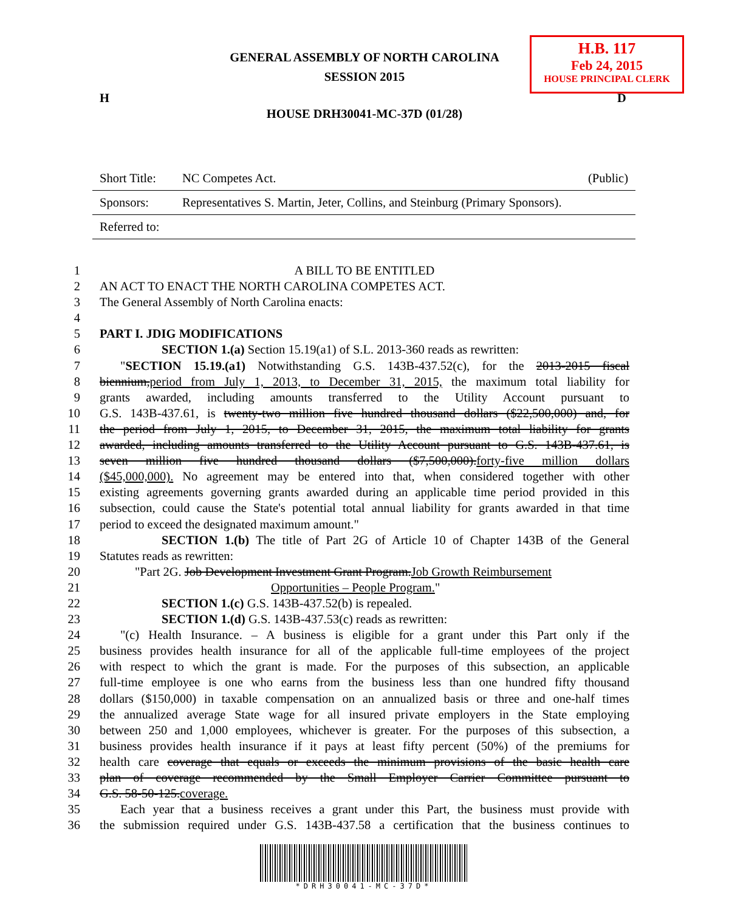GENERAL ASSEMBLY OF NORTH CAROLINA
SESSION 2015
H.B. 117
Feb 24, 2015
HOUSE PRINCIPAL CLERK
H D
HOUSE DRH30041-MC-37D (01/28)
| Short Title: | NC Competes Act. | (Public) |
| Sponsors: | Representatives S. Martin, Jeter, Collins, and Steinburg (Primary Sponsors). | |
| Referred to: | | |
1 A BILL TO BE ENTITLED
2 AN ACT TO ENACT THE NORTH CAROLINA COMPETES ACT.
3 The General Assembly of North Carolina enacts:
4
5 PART I. JDIG MODIFICATIONS
6 SECTION 1.(a) Section 15.19(a1) of S.L. 2013-360 reads as rewritten:
7 "SECTION 15.19.(a1) Notwithstanding G.S. 143B-437.52(c), for the 2013-2015 fiscal
8 biennium,period from July 1, 2013, to December 31, 2015, the maximum total liability for
9 grants awarded, including amounts transferred to the Utility Account pursuant to
10 G.S. 143B-437.61, is twenty-two million five hundred thousand dollars ($22,500,000) and, for
11 the period from July 1, 2015, to December 31, 2015, the maximum total liability for grants
12 awarded, including amounts transferred to the Utility Account pursuant to G.S. 143B-437.61, is
13 seven million five hundred thousand dollars ($7,500,000).forty-five million dollars
14 ($45,000,000). No agreement may be entered into that, when considered together with other
15 existing agreements governing grants awarded during an applicable time period provided in this
16 subsection, could cause the State's potential total annual liability for grants awarded in that time
17 period to exceed the designated maximum amount."
18 SECTION 1.(b) The title of Part 2G of Article 10 of Chapter 143B of the General
19 Statutes reads as rewritten:
20 "Part 2G. Job Development Investment Grant Program.Job Growth Reimbursement
21 Opportunities – People Program."
22 SECTION 1.(c) G.S. 143B-437.52(b) is repealed.
23 SECTION 1.(d) G.S. 143B-437.53(c) reads as rewritten:
24 "(c) Health Insurance. – A business is eligible for a grant under this Part only if the
25 business provides health insurance for all of the applicable full-time employees of the project
26 with respect to which the grant is made. For the purposes of this subsection, an applicable
27 full-time employee is one who earns from the business less than one hundred fifty thousand
28 dollars ($150,000) in taxable compensation on an annualized basis or three and one-half times
29 the annualized average State wage for all insured private employers in the State employing
30 between 250 and 1,000 employees, whichever is greater. For the purposes of this subsection, a
31 business provides health insurance if it pays at least fifty percent (50%) of the premiums for
32 health care coverage that equals or exceeds the minimum provisions of the basic health care
33 plan of coverage recommended by the Small Employer Carrier Committee pursuant to
34 G.S. 58-50-125.coverage.
35 Each year that a business receives a grant under this Part, the business must provide with
36 the submission required under G.S. 143B-437.58 a certification that the business continues to
*DRH30041-MC-37D*